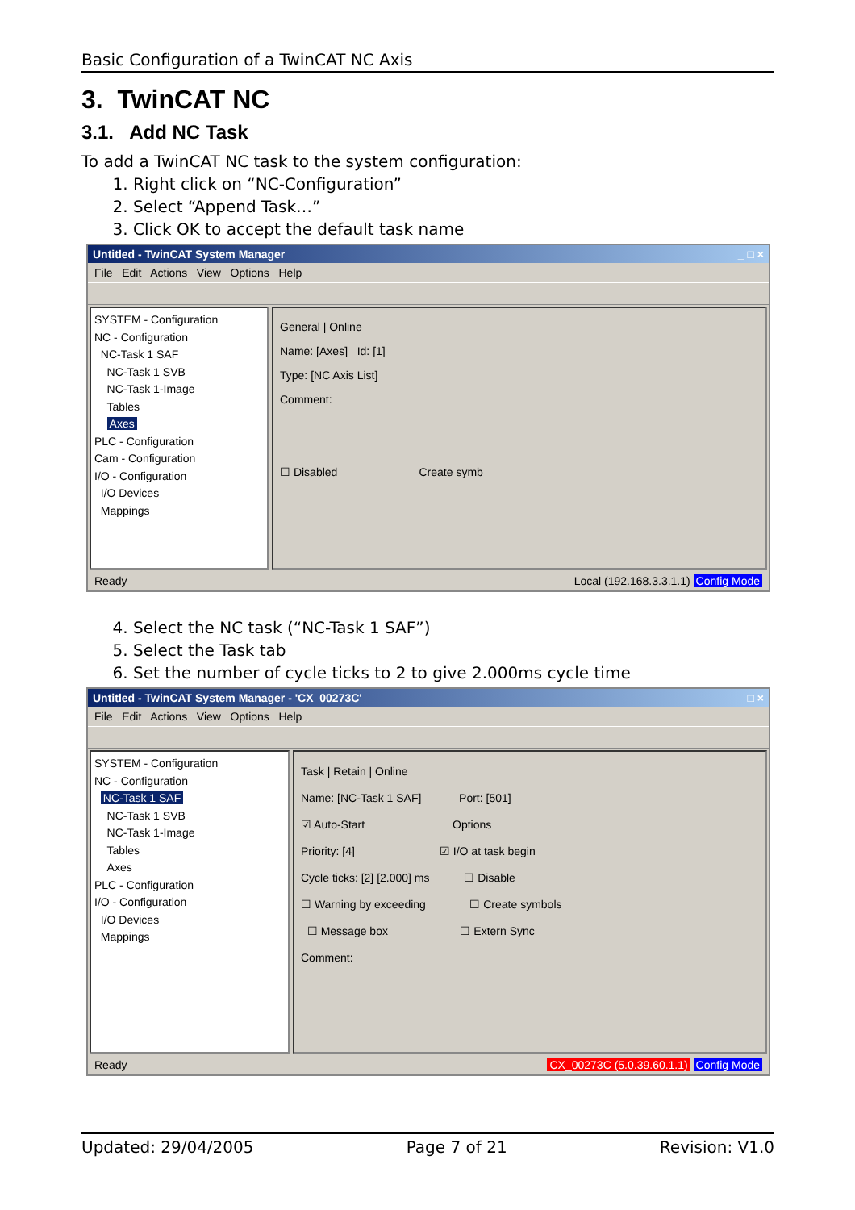Basic Configuration of a TwinCAT NC Axis
3. TwinCAT NC
3.1. Add NC Task
To add a TwinCAT NC task to the system configuration:
1. Right click on “NC-Configuration”
2. Select “Append Task…”
3. Click OK to accept the default task name
Untitled - TwinCAT System Manager _ □ ×
File Edit Actions View Options Help
SYSTEM - Configuration
NC - Configuration
NC-Task 1 SAF
NC-Task 1 SVB
NC-Task 1-Image
Tables
Axes
PLC - Configuration
Cam - Configuration
I/O - Configuration
I/O Devices
Mappings
General | Online
Name: [Axes] Id: [1]
Type: [NC Axis List]
Comment:
☐ Disabled Create symb
Ready Local (192.168.3.3.1.1) Config Mode
4. Select the NC task (“NC-Task 1 SAF”)
5. Select the Task tab
6. Set the number of cycle ticks to 2 to give 2.000ms cycle time
Untitled - TwinCAT System Manager - 'CX_00273C' _ □ ×
File Edit Actions View Options Help
SYSTEM - Configuration
NC - Configuration
NC-Task 1 SAF
NC-Task 1 SVB
NC-Task 1-Image
Tables
Axes
PLC - Configuration
I/O - Configuration
I/O Devices
Mappings
Task | Retain | Online
Name: [NC-Task 1 SAF] Port: [501]
☑ Auto-Start Options
Priority: [4] ☑ I/O at task begin
Cycle ticks: [2] [2.000] ms ☐ Disable
☐ Warning by exceeding ☐ Create symbols
☐ Message box ☐ Extern Sync
Comment:
Ready CX_00273C (5.0.39.60.1.1) Config Mode
Updated: 29/04/2005 Page 7 of 21 Revision: V1.0